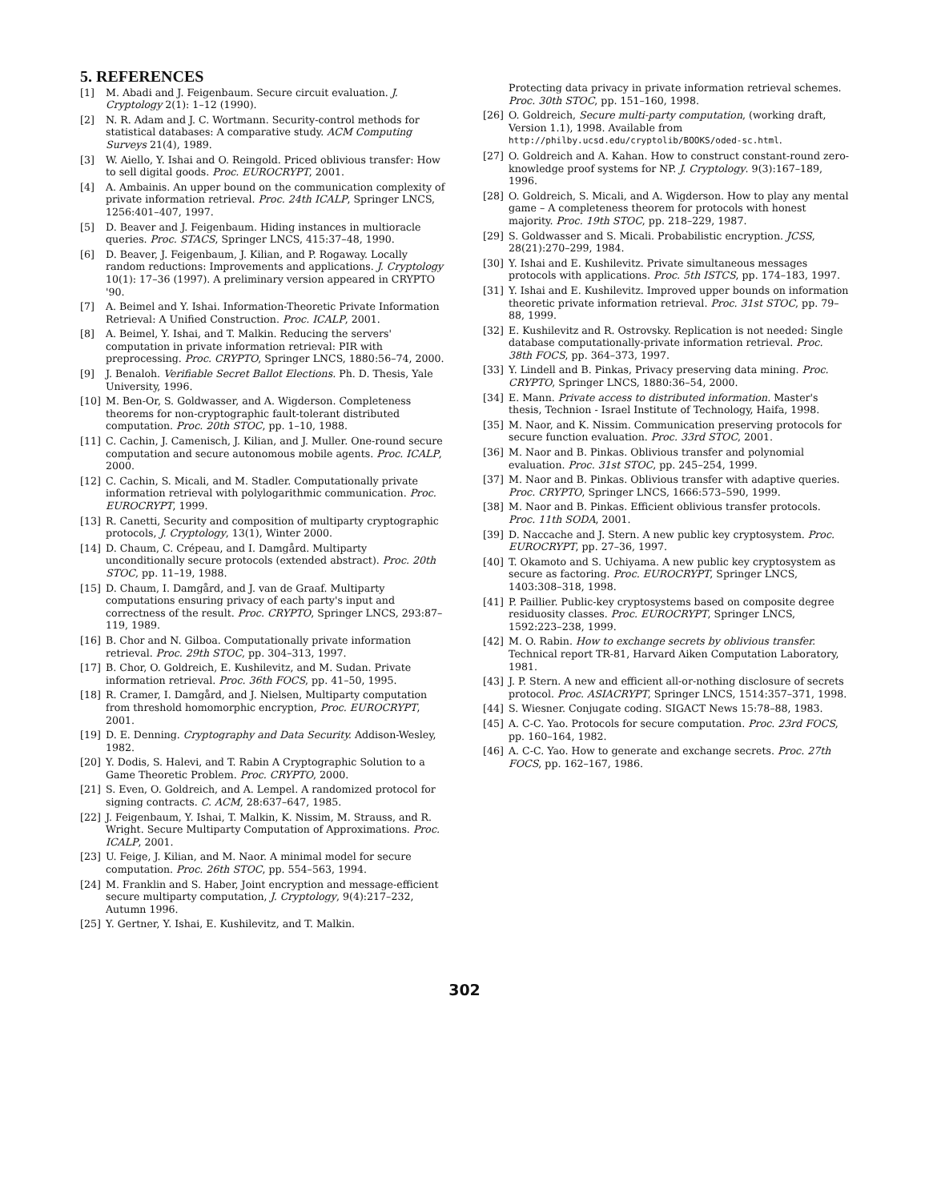5. REFERENCES
[1] M. Abadi and J. Feigenbaum. Secure circuit evaluation. J. Cryptology 2(1): 1–12 (1990).
[2] N. R. Adam and J. C. Wortmann. Security-control methods for statistical databases: A comparative study. ACM Computing Surveys 21(4), 1989.
[3] W. Aiello, Y. Ishai and O. Reingold. Priced oblivious transfer: How to sell digital goods. Proc. EUROCRYPT, 2001.
[4] A. Ambainis. An upper bound on the communication complexity of private information retrieval. Proc. 24th ICALP, Springer LNCS, 1256:401–407, 1997.
[5] D. Beaver and J. Feigenbaum. Hiding instances in multioracle queries. Proc. STACS, Springer LNCS, 415:37–48, 1990.
[6] D. Beaver, J. Feigenbaum, J. Kilian, and P. Rogaway. Locally random reductions: Improvements and applications. J. Cryptology 10(1): 17–36 (1997). A preliminary version appeared in CRYPTO '90.
[7] A. Beimel and Y. Ishai. Information-Theoretic Private Information Retrieval: A Unified Construction. Proc. ICALP, 2001.
[8] A. Beimel, Y. Ishai, and T. Malkin. Reducing the servers' computation in private information retrieval: PIR with preprocessing. Proc. CRYPTO, Springer LNCS, 1880:56–74, 2000.
[9] J. Benaloh. Verifiable Secret Ballot Elections. Ph. D. Thesis, Yale University, 1996.
[10] M. Ben-Or, S. Goldwasser, and A. Wigderson. Completeness theorems for non-cryptographic fault-tolerant distributed computation. Proc. 20th STOC, pp. 1–10, 1988.
[11] C. Cachin, J. Camenisch, J. Kilian, and J. Muller. One-round secure computation and secure autonomous mobile agents. Proc. ICALP, 2000.
[12] C. Cachin, S. Micali, and M. Stadler. Computationally private information retrieval with polylogarithmic communication. Proc. EUROCRYPT, 1999.
[13] R. Canetti, Security and composition of multiparty cryptographic protocols, J. Cryptology, 13(1), Winter 2000.
[14] D. Chaum, C. Crépeau, and I. Damgård. Multiparty unconditionally secure protocols (extended abstract). Proc. 20th STOC, pp. 11–19, 1988.
[15] D. Chaum, I. Damgård, and J. van de Graaf. Multiparty computations ensuring privacy of each party's input and correctness of the result. Proc. CRYPTO, Springer LNCS, 293:87–119, 1989.
[16] B. Chor and N. Gilboa. Computationally private information retrieval. Proc. 29th STOC, pp. 304–313, 1997.
[17] B. Chor, O. Goldreich, E. Kushilevitz, and M. Sudan. Private information retrieval. Proc. 36th FOCS, pp. 41–50, 1995.
[18] R. Cramer, I. Damgård, and J. Nielsen, Multiparty computation from threshold homomorphic encryption, Proc. EUROCRYPT, 2001.
[19] D. E. Denning. Cryptography and Data Security. Addison-Wesley, 1982.
[20] Y. Dodis, S. Halevi, and T. Rabin A Cryptographic Solution to a Game Theoretic Problem. Proc. CRYPTO, 2000.
[21] S. Even, O. Goldreich, and A. Lempel. A randomized protocol for signing contracts. C. ACM, 28:637–647, 1985.
[22] J. Feigenbaum, Y. Ishai, T. Malkin, K. Nissim, M. Strauss, and R. Wright. Secure Multiparty Computation of Approximations. Proc. ICALP, 2001.
[23] U. Feige, J. Kilian, and M. Naor. A minimal model for secure computation. Proc. 26th STOC, pp. 554–563, 1994.
[24] M. Franklin and S. Haber, Joint encryption and message-efficient secure multiparty computation, J. Cryptology, 9(4):217–232, Autumn 1996.
[25] Y. Gertner, Y. Ishai, E. Kushilevitz, and T. Malkin.
Protecting data privacy in private information retrieval schemes. Proc. 30th STOC, pp. 151–160, 1998.
[26] O. Goldreich, Secure multi-party computation, (working draft, Version 1.1), 1998. Available from http://philby.ucsd.edu/cryptolib/BOOKS/oded-sc.html.
[27] O. Goldreich and A. Kahan. How to construct constant-round zero-knowledge proof systems for NP. J. Cryptology. 9(3):167–189, 1996.
[28] O. Goldreich, S. Micali, and A. Wigderson. How to play any mental game – A completeness theorem for protocols with honest majority. Proc. 19th STOC, pp. 218–229, 1987.
[29] S. Goldwasser and S. Micali. Probabilistic encryption. JCSS, 28(21):270–299, 1984.
[30] Y. Ishai and E. Kushilevitz. Private simultaneous messages protocols with applications. Proc. 5th ISTCS, pp. 174–183, 1997.
[31] Y. Ishai and E. Kushilevitz. Improved upper bounds on information theoretic private information retrieval. Proc. 31st STOC, pp. 79–88, 1999.
[32] E. Kushilevitz and R. Ostrovsky. Replication is not needed: Single database computationally-private information retrieval. Proc. 38th FOCS, pp. 364–373, 1997.
[33] Y. Lindell and B. Pinkas, Privacy preserving data mining. Proc. CRYPTO, Springer LNCS, 1880:36–54, 2000.
[34] E. Mann. Private access to distributed information. Master's thesis, Technion - Israel Institute of Technology, Haifa, 1998.
[35] M. Naor, and K. Nissim. Communication preserving protocols for secure function evaluation. Proc. 33rd STOC, 2001.
[36] M. Naor and B. Pinkas. Oblivious transfer and polynomial evaluation. Proc. 31st STOC, pp. 245–254, 1999.
[37] M. Naor and B. Pinkas. Oblivious transfer with adaptive queries. Proc. CRYPTO, Springer LNCS, 1666:573–590, 1999.
[38] M. Naor and B. Pinkas. Efficient oblivious transfer protocols. Proc. 11th SODA, 2001.
[39] D. Naccache and J. Stern. A new public key cryptosystem. Proc. EUROCRYPT, pp. 27–36, 1997.
[40] T. Okamoto and S. Uchiyama. A new public key cryptosystem as secure as factoring. Proc. EUROCRYPT, Springer LNCS, 1403:308–318, 1998.
[41] P. Paillier. Public-key cryptosystems based on composite degree residuosity classes. Proc. EUROCRYPT, Springer LNCS, 1592:223–238, 1999.
[42] M. O. Rabin. How to exchange secrets by oblivious transfer. Technical report TR-81, Harvard Aiken Computation Laboratory, 1981.
[43] J. P. Stern. A new and efficient all-or-nothing disclosure of secrets protocol. Proc. ASIACRYPT, Springer LNCS, 1514:357–371, 1998.
[44] S. Wiesner. Conjugate coding. SIGACT News 15:78–88, 1983.
[45] A. C-C. Yao. Protocols for secure computation. Proc. 23rd FOCS, pp. 160–164, 1982.
[46] A. C-C. Yao. How to generate and exchange secrets. Proc. 27th FOCS, pp. 162–167, 1986.
302